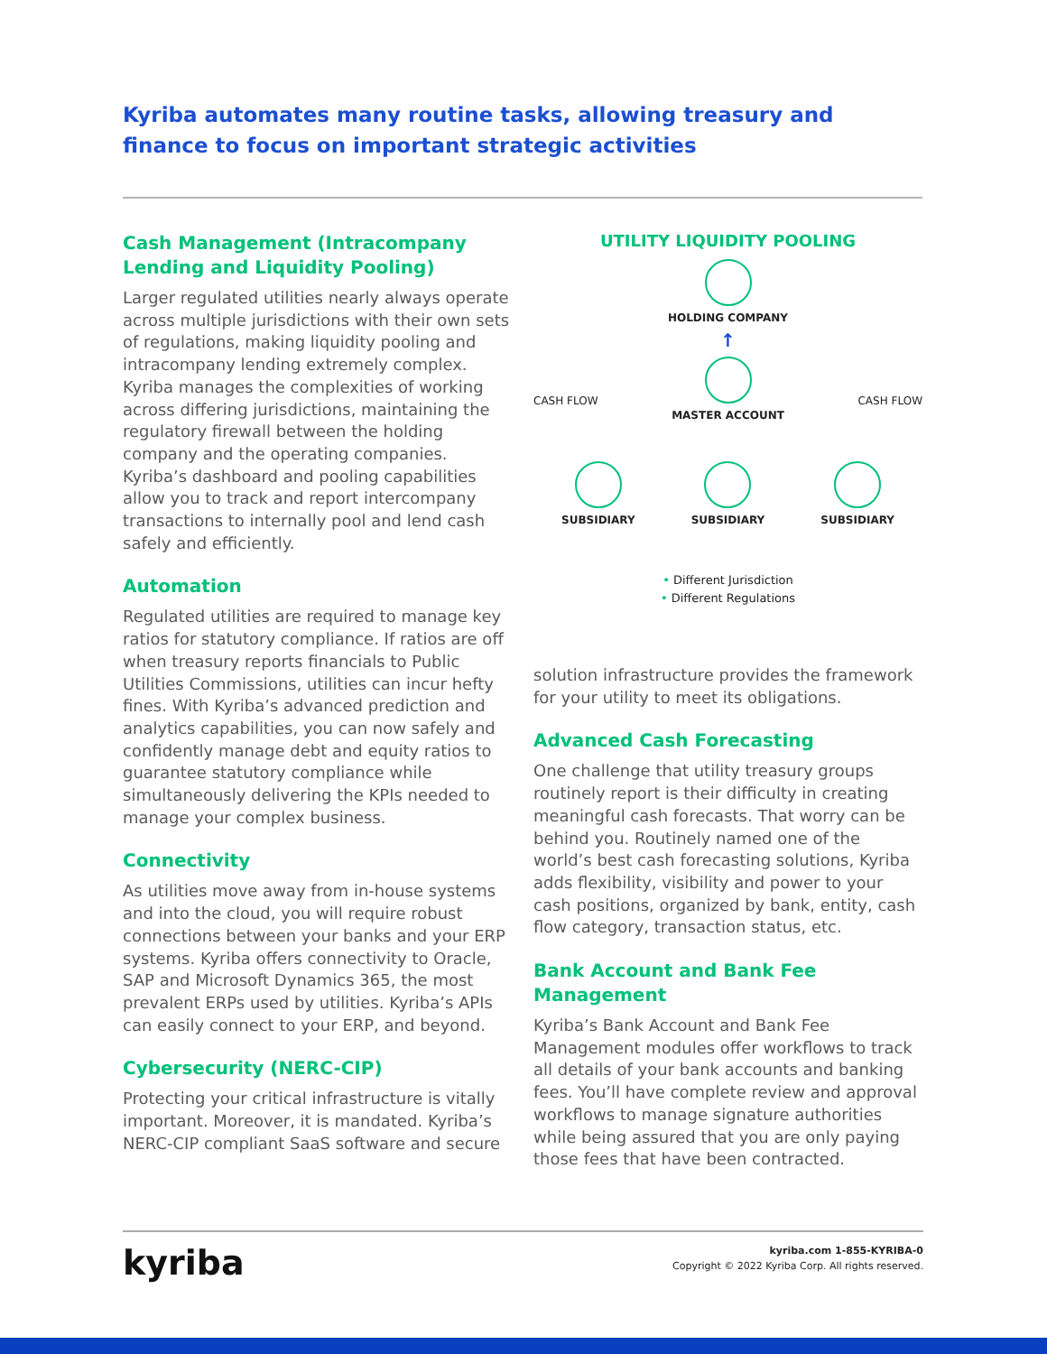Kyriba automates many routine tasks, allowing treasury and finance to focus on important strategic activities
Cash Management (Intracompany Lending and Liquidity Pooling)
Larger regulated utilities nearly always operate across multiple jurisdictions with their own sets of regulations, making liquidity pooling and intracompany lending extremely complex. Kyriba manages the complexities of working across differing jurisdictions, maintaining the regulatory firewall between the holding company and the operating companies. Kyriba’s dashboard and pooling capabilities allow you to track and report intercompany transactions to internally pool and lend cash safely and efficiently.
Automation
Regulated utilities are required to manage key ratios for statutory compliance. If ratios are off when treasury reports financials to Public Utilities Commissions, utilities can incur hefty fines. With Kyriba’s advanced prediction and analytics capabilities, you can now safely and confidently manage debt and equity ratios to guarantee statutory compliance while simultaneously delivering the KPIs needed to manage your complex business.
Connectivity
As utilities move away from in-house systems and into the cloud, you will require robust connections between your banks and your ERP systems. Kyriba offers connectivity to Oracle, SAP and Microsoft Dynamics 365, the most prevalent ERPs used by utilities. Kyriba’s APIs can easily connect to your ERP, and beyond.
Cybersecurity (NERC-CIP)
Protecting your critical infrastructure is vitally important. Moreover, it is mandated. Kyriba’s NERC-CIP compliant SaaS software and secure
UTILITY LIQUIDITY POOLING
HOLDING COMPANY
↑
MASTER ACCOUNT
CASH FLOW CASH FLOW
SUBSIDIARY SUBSIDIARY SUBSIDIARY
• Different Jurisdiction
• Different Regulations
solution infrastructure provides the framework for your utility to meet its obligations.
Advanced Cash Forecasting
One challenge that utility treasury groups routinely report is their difficulty in creating meaningful cash forecasts. That worry can be behind you. Routinely named one of the world’s best cash forecasting solutions, Kyriba adds flexibility, visibility and power to your cash positions, organized by bank, entity, cash flow category, transaction status, etc.
Bank Account and Bank Fee Management
Kyriba’s Bank Account and Bank Fee Management modules offer workflows to track all details of your bank accounts and banking fees. You’ll have complete review and approval workflows to manage signature authorities while being assured that you are only paying those fees that have been contracted.
kyriba
kyriba.com 1-855-KYRIBA-0
Copyright © 2022 Kyriba Corp. All rights reserved.